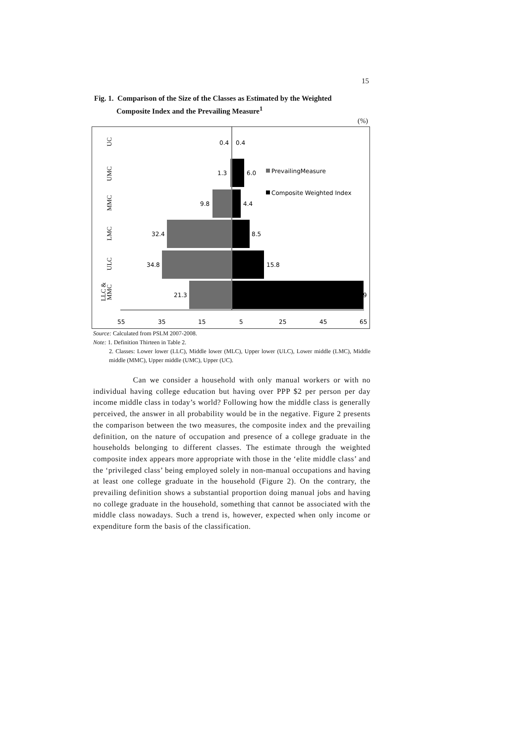15
Fig. 1. Comparison of the Size of the Classes as Estimated by the Weighted
Composite Index and the Prevailing Measure<sup>1</sup>
(%)
0.4
0.4
1.3
6.0
9.8
4.4
32.4
8.5
34.8
15.8
21.3
9
PrevailingMeasure
Composite Weighted Index
UC
UMC
MMC
LMC
ULC
LLC &
MMC
55
35
15
5
25
45
65
Source: Calculated from PSLM 2007-2008.
Note: 1. Definition Thirteen in Table 2.
2. Classes: Lower lower (LLC), Middle lower (MLC), Upper lower (ULC), Lower middle (LMC), Middle middle (MMC), Upper middle (UMC), Upper (UC).
Can we consider a household with only manual workers or with no individual having college education but having over PPP $2 per person per day income middle class in today’s world? Following how the middle class is generally perceived, the answer in all probability would be in the negative. Figure 2 presents the comparison between the two measures, the composite index and the prevailing definition, on the nature of occupation and presence of a college graduate in the households belonging to different classes. The estimate through the weighted composite index appears more appropriate with those in the ‘elite middle class’ and the ‘privileged class’ being employed solely in non-manual occupations and having at least one college graduate in the household (Figure 2). On the contrary, the prevailing definition shows a substantial proportion doing manual jobs and having no college graduate in the household, something that cannot be associated with the middle class nowadays. Such a trend is, however, expected when only income or expenditure form the basis of the classification.